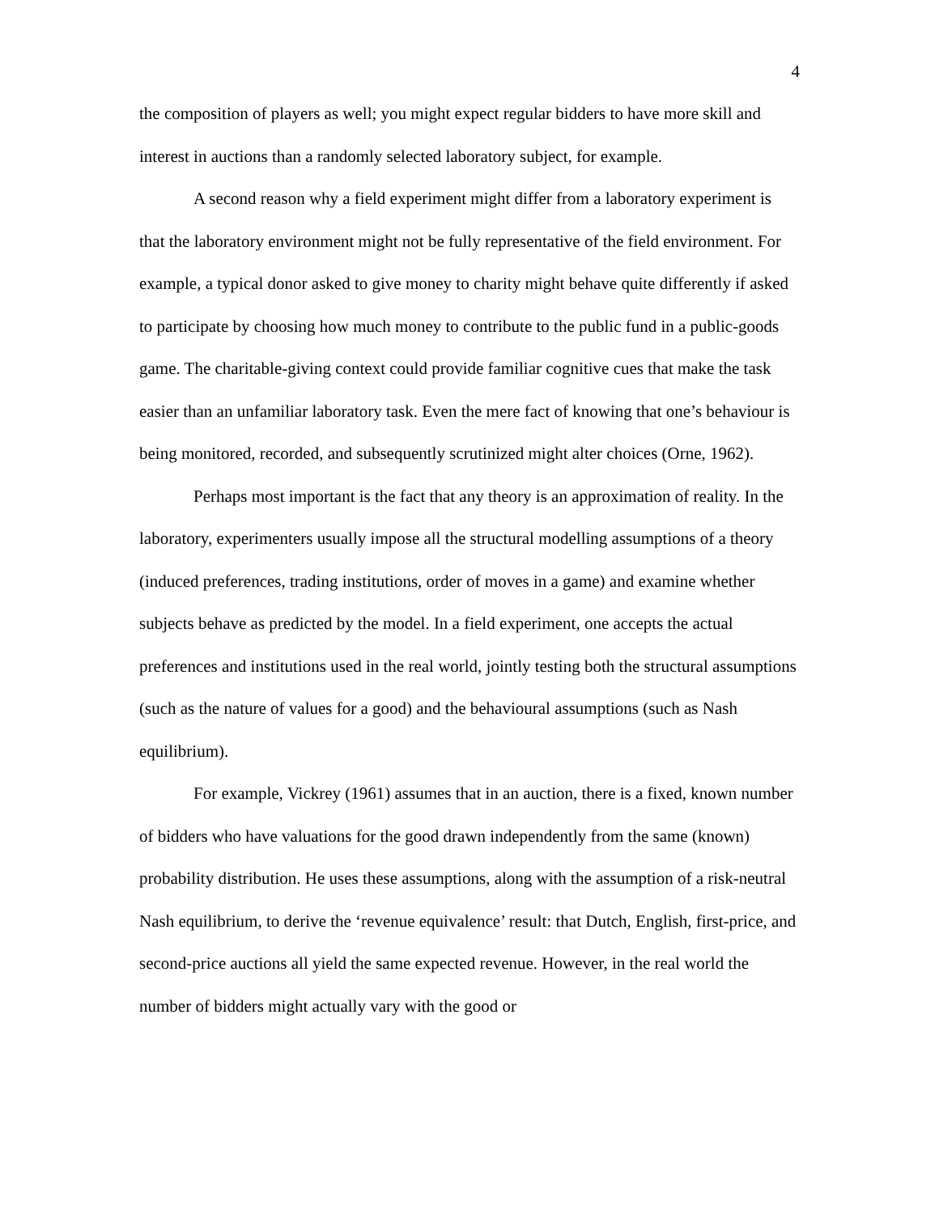4
the composition of players as well; you might expect regular bidders to have more skill and interest in auctions than a randomly selected laboratory subject, for example.
A second reason why a field experiment might differ from a laboratory experiment is that the laboratory environment might not be fully representative of the field environment. For example, a typical donor asked to give money to charity might behave quite differently if asked to participate by choosing how much money to contribute to the public fund in a public-goods game. The charitable-giving context could provide familiar cognitive cues that make the task easier than an unfamiliar laboratory task. Even the mere fact of knowing that one’s behaviour is being monitored, recorded, and subsequently scrutinized might alter choices (Orne, 1962).
Perhaps most important is the fact that any theory is an approximation of reality. In the laboratory, experimenters usually impose all the structural modelling assumptions of a theory (induced preferences, trading institutions, order of moves in a game) and examine whether subjects behave as predicted by the model. In a field experiment, one accepts the actual preferences and institutions used in the real world, jointly testing both the structural assumptions (such as the nature of values for a good) and the behavioural assumptions (such as Nash equilibrium).
For example, Vickrey (1961) assumes that in an auction, there is a fixed, known number of bidders who have valuations for the good drawn independently from the same (known) probability distribution. He uses these assumptions, along with the assumption of a risk-neutral Nash equilibrium, to derive the ‘revenue equivalence’ result: that Dutch, English, first-price, and second-price auctions all yield the same expected revenue. However, in the real world the number of bidders might actually vary with the good or